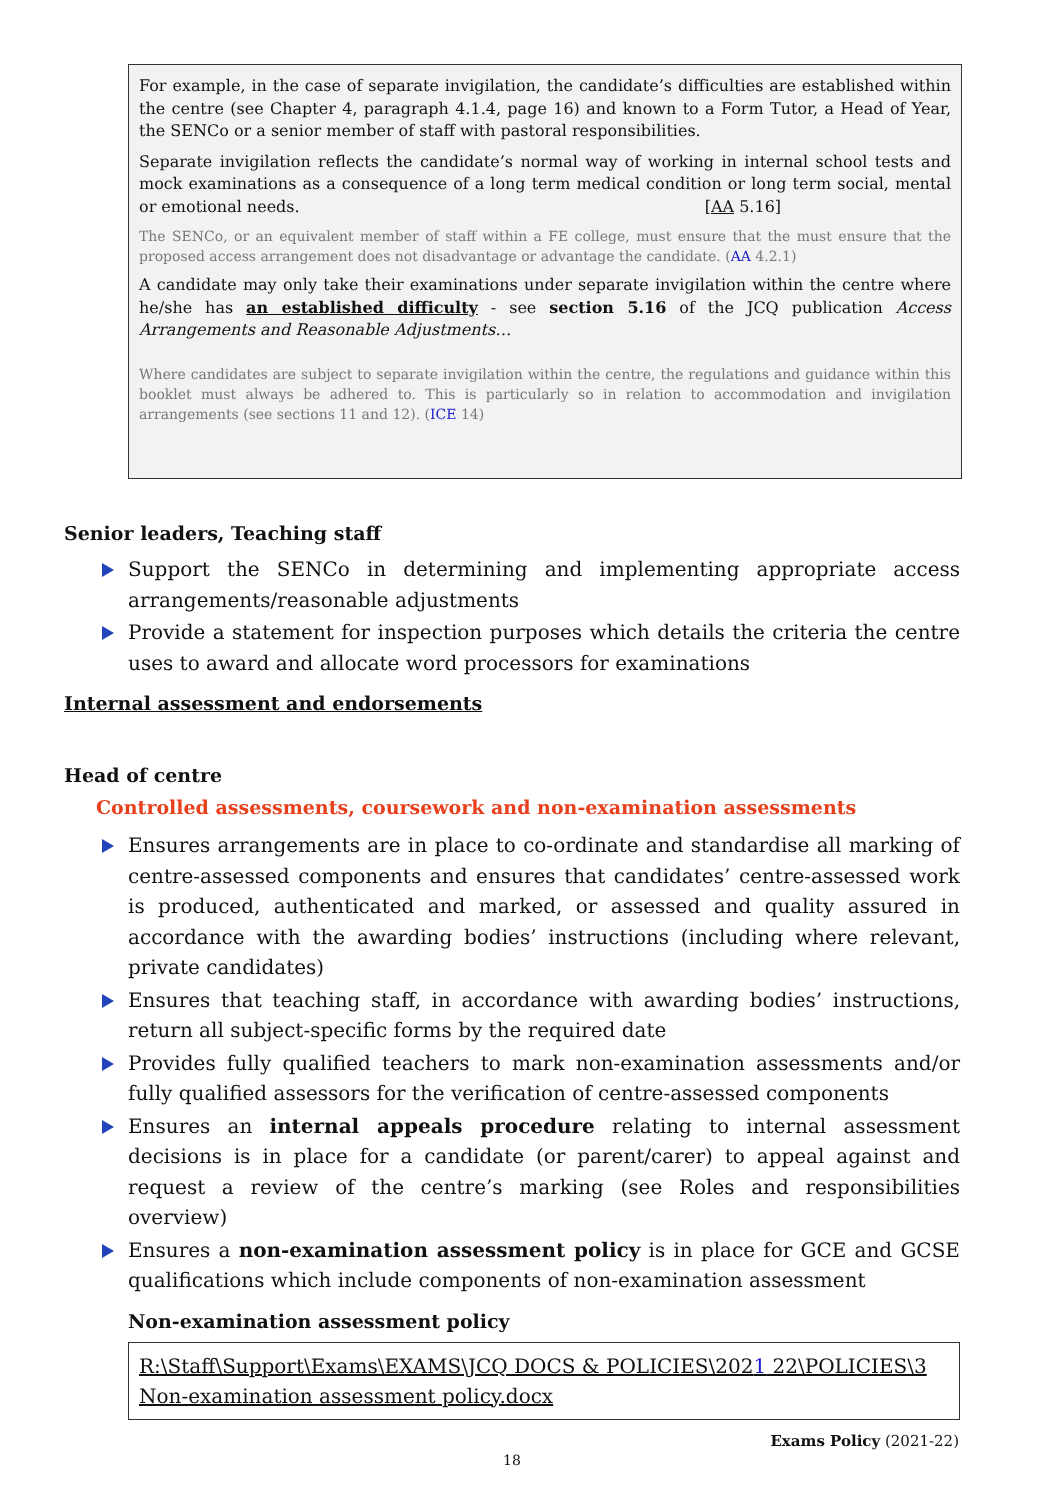For example, in the case of separate invigilation, the candidate’s difficulties are established within the centre (see Chapter 4, paragraph 4.1.4, page 16) and known to a Form Tutor, a Head of Year, the SENCo or a senior member of staff with pastoral responsibilities.
Separate invigilation reflects the candidate’s normal way of working in internal school tests and mock examinations as a consequence of a long term medical condition or long term social, mental or emotional needs. [AA 5.16]
The SENCo, or an equivalent member of staff within a FE college, must ensure that the must ensure that the proposed access arrangement does not disadvantage or advantage the candidate. (AA 4.2.1)
A candidate may only take their examinations under separate invigilation within the centre where he/she has an established difficulty - see section 5.16 of the JCQ publication Access Arrangements and Reasonable Adjustments…
Where candidates are subject to separate invigilation within the centre, the regulations and guidance within this booklet must always be adhered to. This is particularly so in relation to accommodation and invigilation arrangements (see sections 11 and 12). (ICE 14)
Senior leaders, Teaching staff
Support the SENCo in determining and implementing appropriate access arrangements/reasonable adjustments
Provide a statement for inspection purposes which details the criteria the centre uses to award and allocate word processors for examinations
Internal assessment and endorsements
Head of centre
Controlled assessments, coursework and non-examination assessments
Ensures arrangements are in place to co-ordinate and standardise all marking of centre-assessed components and ensures that candidates’ centre-assessed work is produced, authenticated and marked, or assessed and quality assured in accordance with the awarding bodies’ instructions (including where relevant, private candidates)
Ensures that teaching staff, in accordance with awarding bodies’ instructions, return all subject-specific forms by the required date
Provides fully qualified teachers to mark non-examination assessments and/or fully qualified assessors for the verification of centre-assessed components
Ensures an internal appeals procedure relating to internal assessment decisions is in place for a candidate (or parent/carer) to appeal against and request a review of the centre’s marking (see Roles and responsibilities overview)
Ensures a non-examination assessment policy is in place for GCE and GCSE qualifications which include components of non-examination assessment
Non-examination assessment policy
R:\Staff\Support\Exams\EXAMS\JCQ DOCS & POLICIES\2021 22\POLICIES\3 Non-examination assessment policy.docx
Exams Policy (2021-22)
18